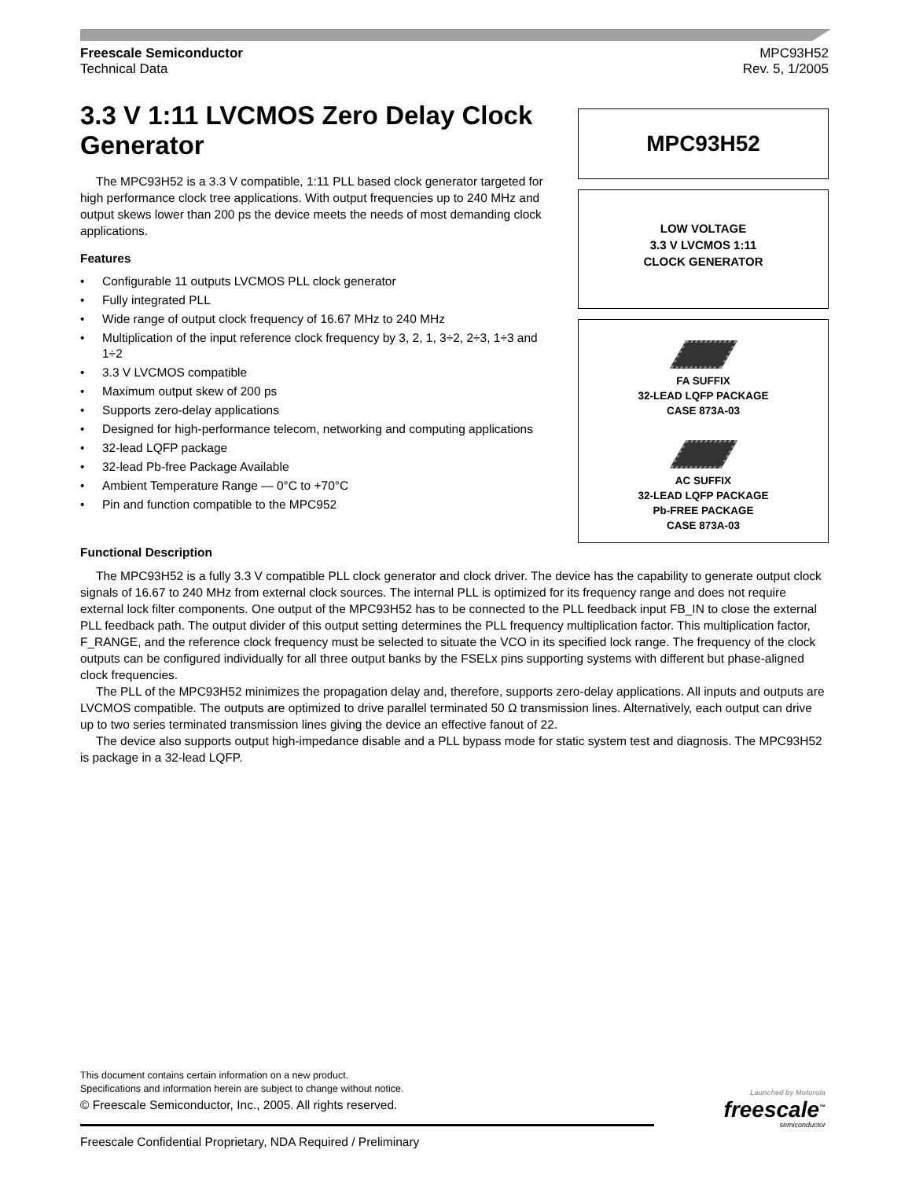Freescale Semiconductor
Technical Data
MPC93H52
Rev. 5, 1/2005
3.3 V 1:11 LVCMOS Zero Delay Clock Generator
The MPC93H52 is a 3.3 V compatible, 1:11 PLL based clock generator targeted for high performance clock tree applications. With output frequencies up to 240 MHz and output skews lower than 200 ps the device meets the needs of most demanding clock applications.
Features
• Configurable 11 outputs LVCMOS PLL clock generator
• Fully integrated PLL
• Wide range of output clock frequency of 16.67 MHz to 240 MHz
• Multiplication of the input reference clock frequency by 3, 2, 1, 3÷2, 2÷3, 1÷3 and 1÷2
• 3.3 V LVCMOS compatible
• Maximum output skew of 200 ps
• Supports zero-delay applications
• Designed for high-performance telecom, networking and computing applications
• 32-lead LQFP package
• 32-lead Pb-free Package Available
• Ambient Temperature Range — 0°C to +70°C
• Pin and function compatible to the MPC952
MPC93H52
LOW VOLTAGE
3.3 V LVCMOS 1:11
CLOCK GENERATOR
FA SUFFIX
32-LEAD LQFP PACKAGE
CASE 873A-03
AC SUFFIX
32-LEAD LQFP PACKAGE
Pb-FREE PACKAGE
CASE 873A-03
Functional Description
The MPC93H52 is a fully 3.3 V compatible PLL clock generator and clock driver. The device has the capability to generate output clock signals of 16.67 to 240 MHz from external clock sources. The internal PLL is optimized for its frequency range and does not require external lock filter components. One output of the MPC93H52 has to be connected to the PLL feedback input FB_IN to close the external PLL feedback path. The output divider of this output setting determines the PLL frequency multiplication factor. This multiplication factor, F_RANGE, and the reference clock frequency must be selected to situate the VCO in its specified lock range. The frequency of the clock outputs can be configured individually for all three output banks by the FSELx pins supporting systems with different but phase-aligned clock frequencies.
The PLL of the MPC93H52 minimizes the propagation delay and, therefore, supports zero-delay applications. All inputs and outputs are LVCMOS compatible. The outputs are optimized to drive parallel terminated 50 Ω transmission lines. Alternatively, each output can drive up to two series terminated transmission lines giving the device an effective fanout of 22.
The device also supports output high-impedance disable and a PLL bypass mode for static system test and diagnosis. The MPC93H52 is package in a 32-lead LQFP.
This document contains certain information on a new product.
Specifications and information herein are subject to change without notice.
© Freescale Semiconductor, Inc., 2005. All rights reserved.
Launched by Motorola
freescale<sup>™</sup>
semiconductor
Freescale Confidential Proprietary, NDA Required / Preliminary